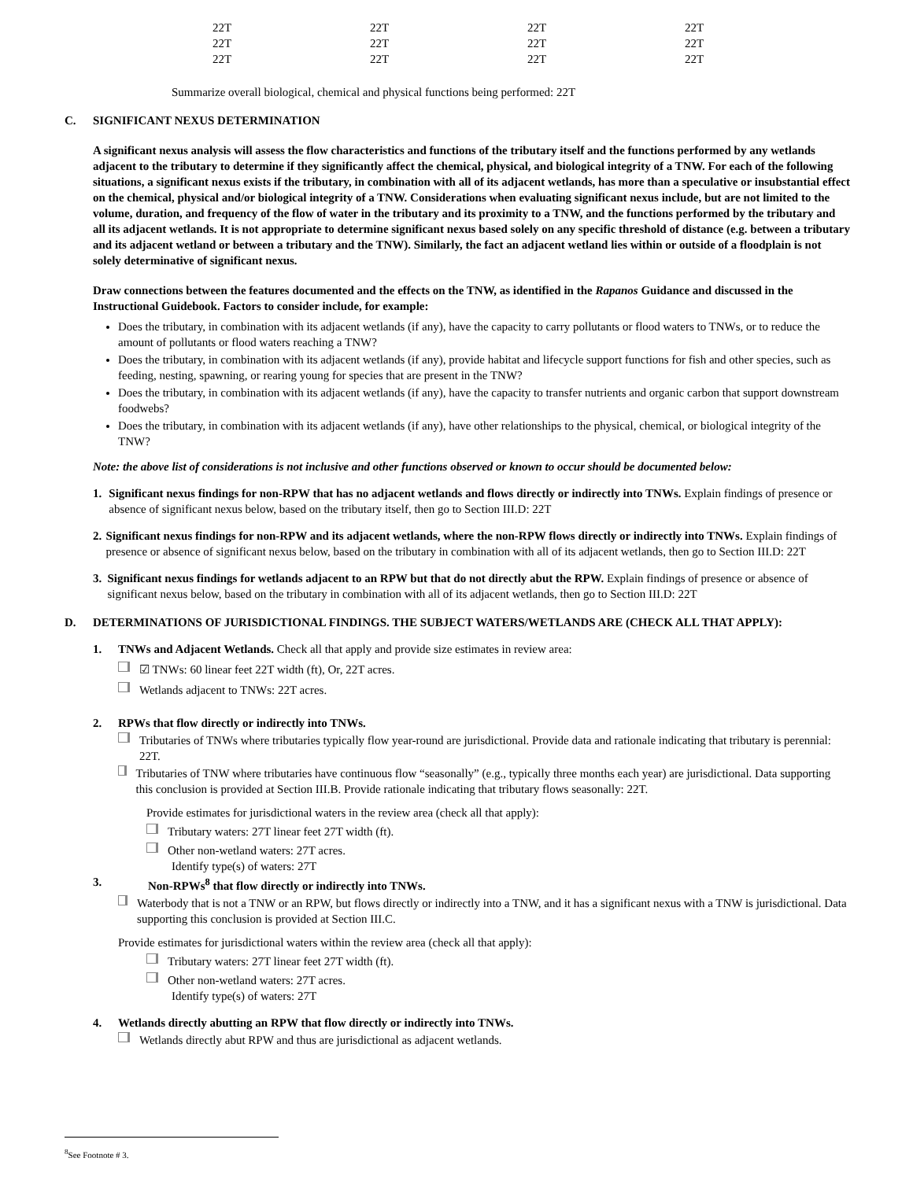| 22T | 22T | 22T | 22T |
| 22T | 22T | 22T | 22T |
| 22T | 22T | 22T | 22T |
Summarize overall biological, chemical and physical functions being performed: 22T
C. SIGNIFICANT NEXUS DETERMINATION
A significant nexus analysis will assess the flow characteristics and functions of the tributary itself and the functions performed by any wetlands adjacent to the tributary to determine if they significantly affect the chemical, physical, and biological integrity of a TNW. For each of the following situations, a significant nexus exists if the tributary, in combination with all of its adjacent wetlands, has more than a speculative or insubstantial effect on the chemical, physical and/or biological integrity of a TNW. Considerations when evaluating significant nexus include, but are not limited to the volume, duration, and frequency of the flow of water in the tributary and its proximity to a TNW, and the functions performed by the tributary and all its adjacent wetlands. It is not appropriate to determine significant nexus based solely on any specific threshold of distance (e.g. between a tributary and its adjacent wetland or between a tributary and the TNW). Similarly, the fact an adjacent wetland lies within or outside of a floodplain is not solely determinative of significant nexus.
Draw connections between the features documented and the effects on the TNW, as identified in the Rapanos Guidance and discussed in the Instructional Guidebook. Factors to consider include, for example:
Does the tributary, in combination with its adjacent wetlands (if any), have the capacity to carry pollutants or flood waters to TNWs, or to reduce the amount of pollutants or flood waters reaching a TNW?
Does the tributary, in combination with its adjacent wetlands (if any), provide habitat and lifecycle support functions for fish and other species, such as feeding, nesting, spawning, or rearing young for species that are present in the TNW?
Does the tributary, in combination with its adjacent wetlands (if any), have the capacity to transfer nutrients and organic carbon that support downstream foodwebs?
Does the tributary, in combination with its adjacent wetlands (if any), have other relationships to the physical, chemical, or biological integrity of the TNW?
Note: the above list of considerations is not inclusive and other functions observed or known to occur should be documented below:
1. Significant nexus findings for non-RPW that has no adjacent wetlands and flows directly or indirectly into TNWs. Explain findings of presence or absence of significant nexus below, based on the tributary itself, then go to Section III.D: 22T
2. Significant nexus findings for non-RPW and its adjacent wetlands, where the non-RPW flows directly or indirectly into TNWs. Explain findings of presence or absence of significant nexus below, based on the tributary in combination with all of its adjacent wetlands, then go to Section III.D: 22T
3. Significant nexus findings for wetlands adjacent to an RPW but that do not directly abut the RPW. Explain findings of presence or absence of significant nexus below, based on the tributary in combination with all of its adjacent wetlands, then go to Section III.D: 22T
D. DETERMINATIONS OF JURISDICTIONAL FINDINGS. THE SUBJECT WATERS/WETLANDS ARE (CHECK ALL THAT APPLY):
1. TNWs and Adjacent Wetlands. Check all that apply and provide size estimates in review area:
☑ TNWs: 60 linear feet 22T width (ft), Or, 22T acres.
Wetlands adjacent to TNWs: 22T acres.
2. RPWs that flow directly or indirectly into TNWs.
Tributaries of TNWs where tributaries typically flow year-round are jurisdictional. Provide data and rationale indicating that tributary is perennial: 22T.
Tributaries of TNW where tributaries have continuous flow “seasonally” (e.g., typically three months each year) are jurisdictional. Data supporting this conclusion is provided at Section III.B. Provide rationale indicating that tributary flows seasonally: 22T.
Provide estimates for jurisdictional waters in the review area (check all that apply):
Tributary waters: 27T linear feet 27T width (ft).
Other non-wetland waters: 27T acres.
Identify type(s) of waters: 27T
3. Non-RPWs<sup>8</sup> that flow directly or indirectly into TNWs.
Waterbody that is not a TNW or an RPW, but flows directly or indirectly into a TNW, and it has a significant nexus with a TNW is jurisdictional. Data supporting this conclusion is provided at Section III.C.
Provide estimates for jurisdictional waters within the review area (check all that apply):
Tributary waters: 27T linear feet 27T width (ft).
Other non-wetland waters: 27T acres.
Identify type(s) of waters: 27T
4. Wetlands directly abutting an RPW that flow directly or indirectly into TNWs.
Wetlands directly abut RPW and thus are jurisdictional as adjacent wetlands.
<sup>8</sup> See Footnote # 3.